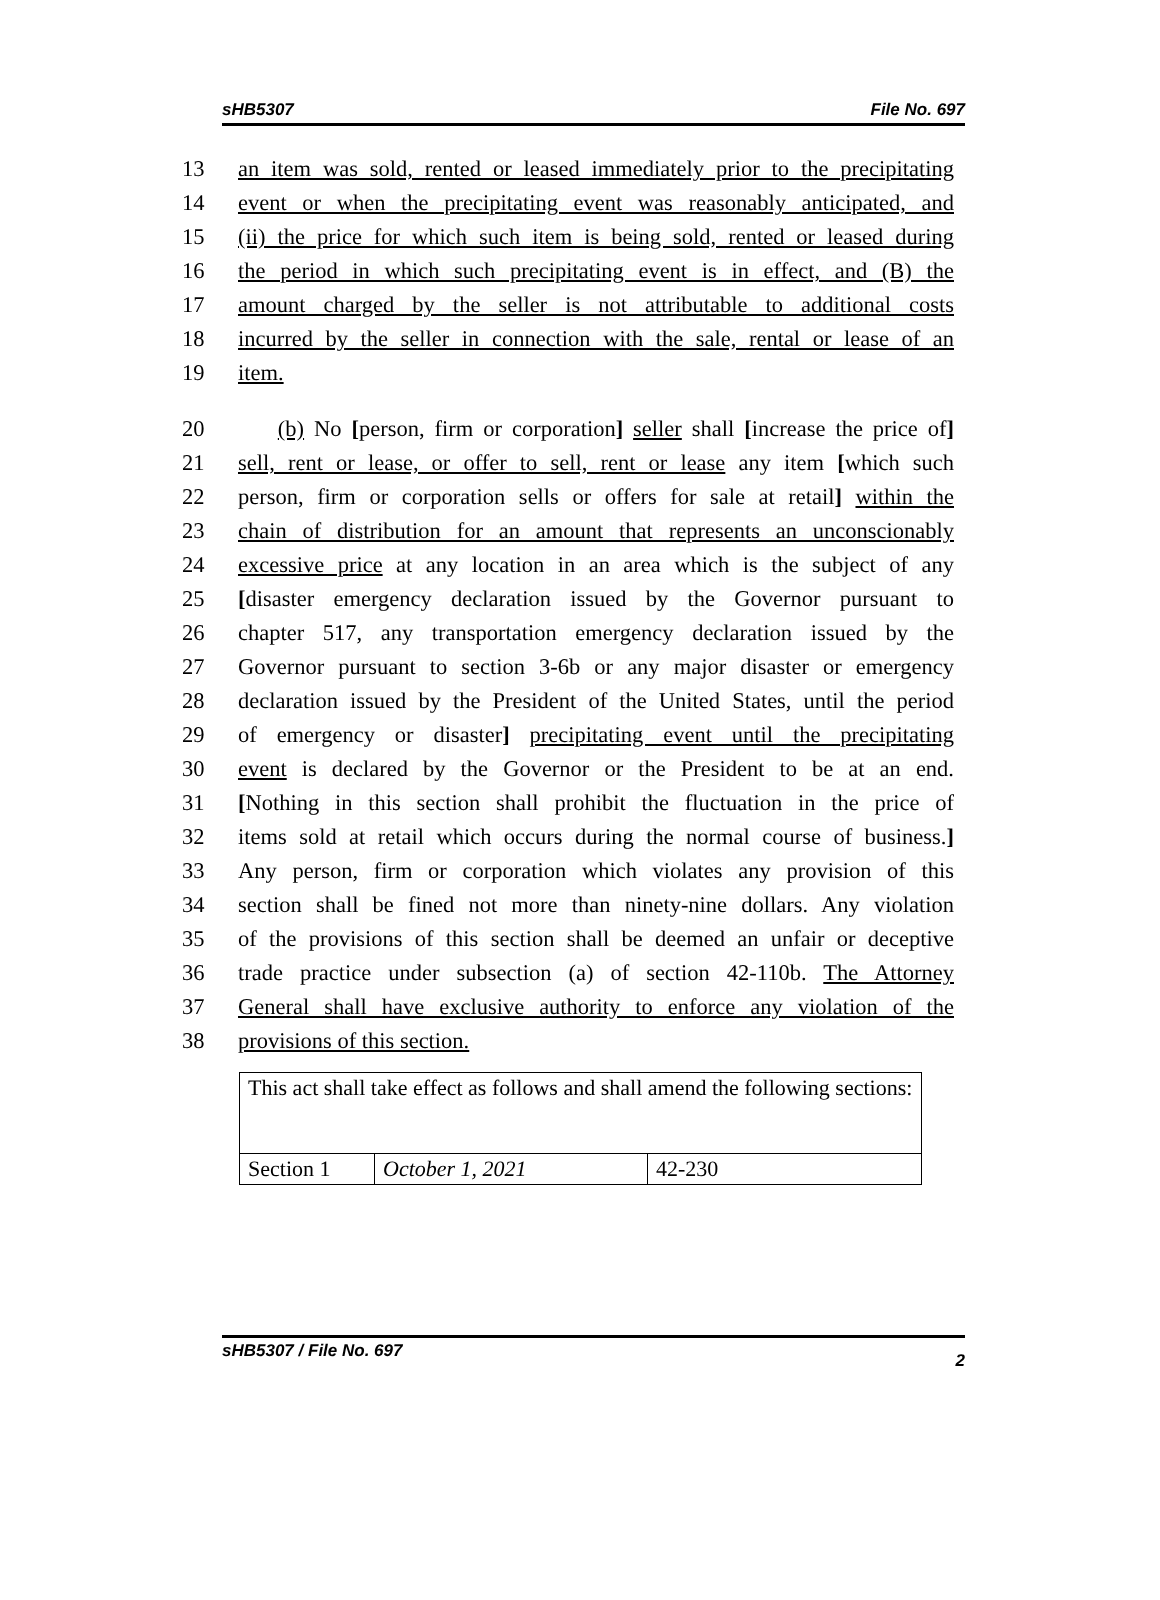sHB5307 File No. 697
13 an item was sold, rented or leased immediately prior to the precipitating
14 event or when the precipitating event was reasonably anticipated, and
15 (ii) the price for which such item is being sold, rented or leased during
16 the period in which such precipitating event is in effect, and (B) the
17 amount charged by the seller is not attributable to additional costs
18 incurred by the seller in connection with the sale, rental or lease of an
19 item.
20 (b) No [person, firm or corporation] seller shall [increase the price of]
21 sell, rent or lease, or offer to sell, rent or lease any item [which such
22 person, firm or corporation sells or offers for sale at retail] within the
23 chain of distribution for an amount that represents an unconscionably
24 excessive price at any location in an area which is the subject of any
25 [disaster emergency declaration issued by the Governor pursuant to
26 chapter 517, any transportation emergency declaration issued by the
27 Governor pursuant to section 3-6b or any major disaster or emergency
28 declaration issued by the President of the United States, until the period
29 of emergency or disaster] precipitating event until the precipitating
30 event is declared by the Governor or the President to be at an end.
31 [Nothing in this section shall prohibit the fluctuation in the price of
32 items sold at retail which occurs during the normal course of business.]
33 Any person, firm or corporation which violates any provision of this
34 section shall be fined not more than ninety-nine dollars. Any violation
35 of the provisions of this section shall be deemed an unfair or deceptive
36 trade practice under subsection (a) of section 42-110b. The Attorney
37 General shall have exclusive authority to enforce any violation of the
38 provisions of this section.
| This act shall take effect as follows and shall amend the following sections: | | |
| Section 1 | October 1, 2021 | 42-230 |
sHB5307 / File No. 697 2